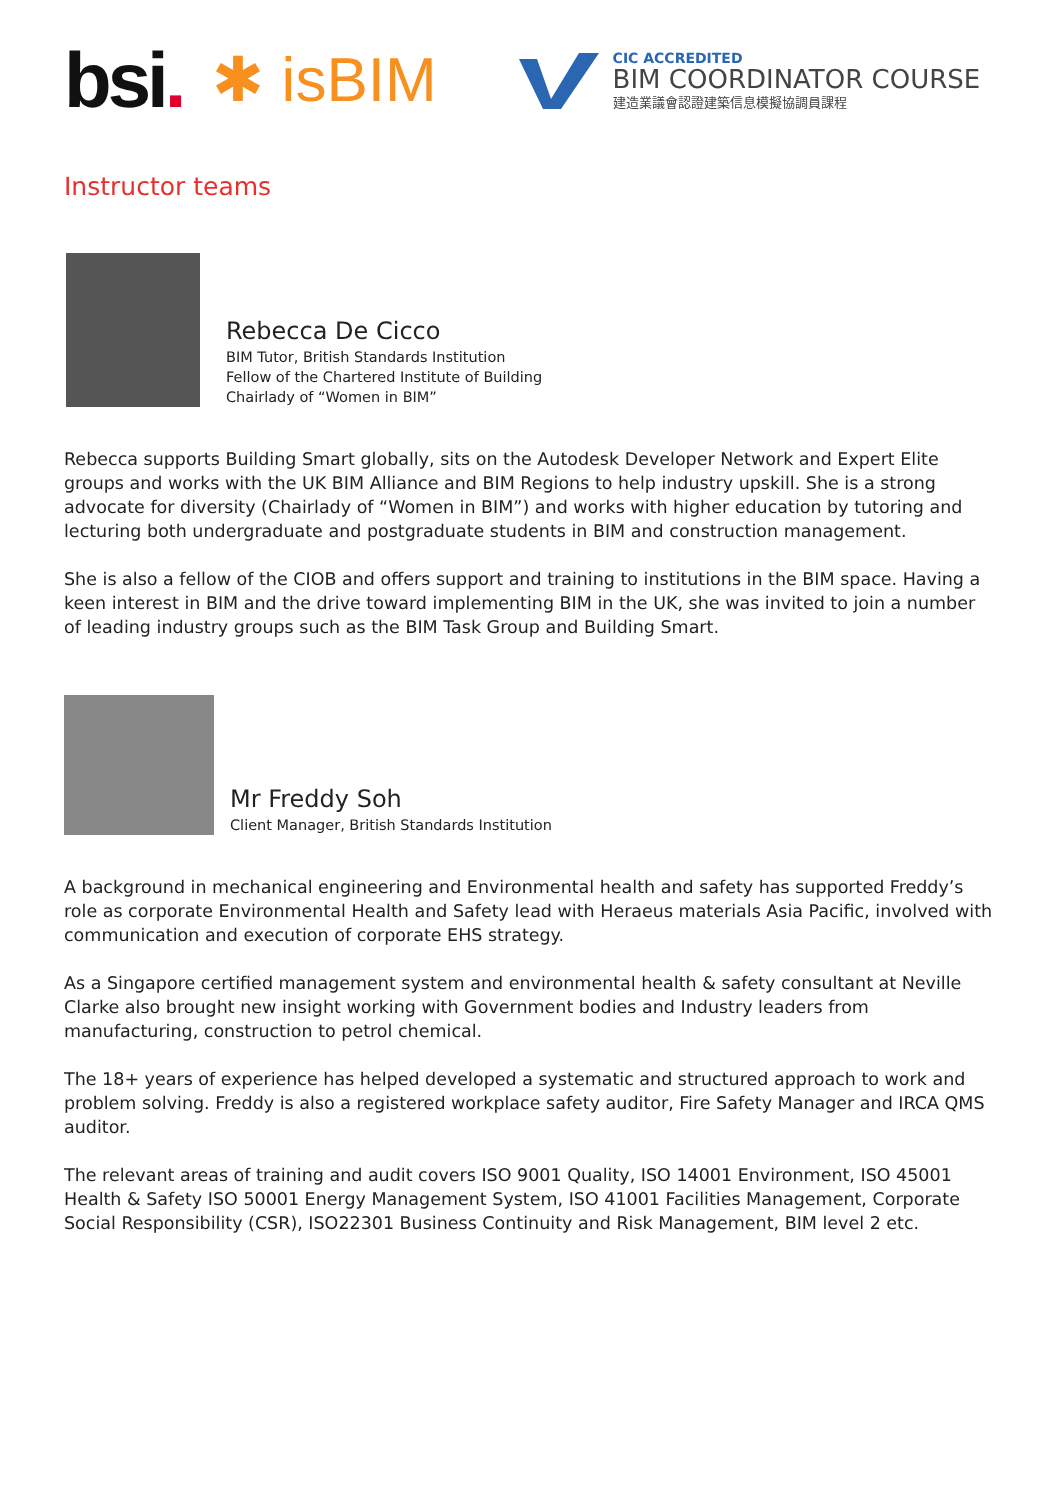bsi.
✱ isBIM
CIC ACCREDITED
BIM COORDINATOR COURSE
建造業議會認證建築信息模擬協調員課程
Instructor teams
Rebecca De Cicco
BIM Tutor, British Standards Institution
Fellow of the Chartered Institute of Building
Chairlady of “Women in BIM”
Rebecca supports Building Smart globally, sits on the Autodesk Developer Network and Expert Elite groups and works with the UK BIM Alliance and BIM Regions to help industry upskill. She is a strong advocate for diversity (Chairlady of “Women in BIM”) and works with higher education by tutoring and lecturing both undergraduate and postgraduate students in BIM and construction management.
She is also a fellow of the CIOB and offers support and training to institutions in the BIM space. Having a keen interest in BIM and the drive toward implementing BIM in the UK, she was invited to join a number of leading industry groups such as the BIM Task Group and Building Smart.
Mr Freddy Soh
Client Manager, British Standards Institution
A background in mechanical engineering and Environmental health and safety has supported Freddy’s role as corporate Environmental Health and Safety lead with Heraeus materials Asia Pacific, involved with communication and execution of corporate EHS strategy.
As a Singapore certified management system and environmental health & safety consultant at Neville Clarke also brought new insight working with Government bodies and Industry leaders from manufacturing, construction to petrol chemical.
The 18+ years of experience has helped developed a systematic and structured approach to work and problem solving. Freddy is also a registered workplace safety auditor, Fire Safety Manager and IRCA QMS auditor.
The relevant areas of training and audit covers ISO 9001 Quality, ISO 14001 Environment, ISO 45001 Health & Safety ISO 50001 Energy Management System, ISO 41001 Facilities Management, Corporate Social Responsibility (CSR), ISO22301 Business Continuity and Risk Management, BIM level 2 etc.